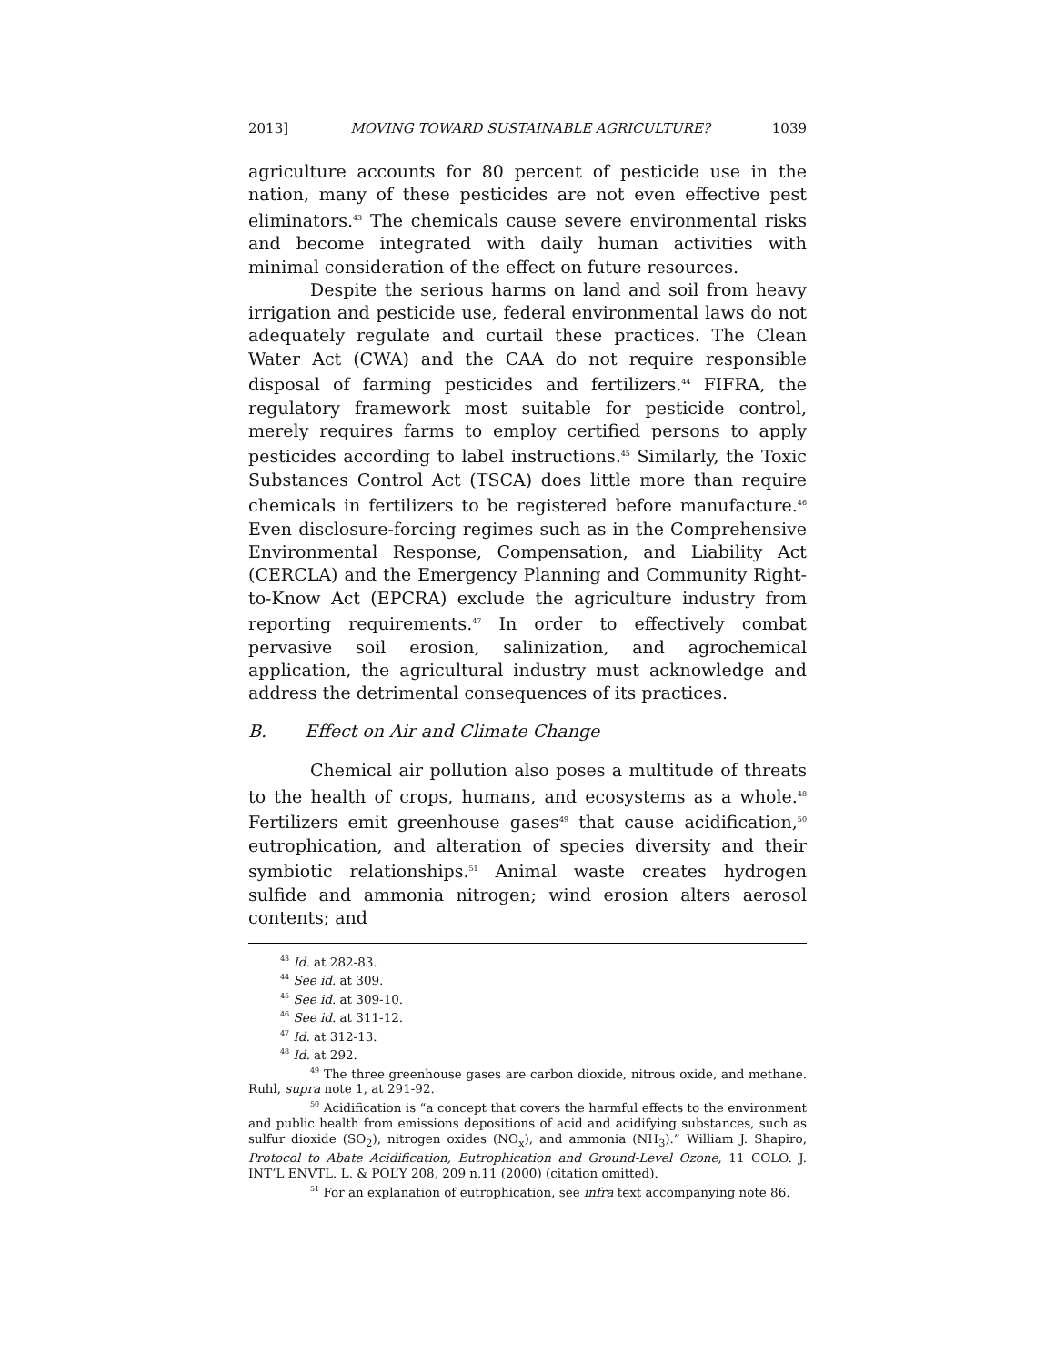2013] MOVING TOWARD SUSTAINABLE AGRICULTURE? 1039
agriculture accounts for 80 percent of pesticide use in the nation, many of these pesticides are not even effective pest eliminators.<sup>43</sup> The chemicals cause severe environmental risks and become integrated with daily human activities with minimal consideration of the effect on future resources.
Despite the serious harms on land and soil from heavy irrigation and pesticide use, federal environmental laws do not adequately regulate and curtail these practices. The Clean Water Act (CWA) and the CAA do not require responsible disposal of farming pesticides and fertilizers.<sup>44</sup> FIFRA, the regulatory framework most suitable for pesticide control, merely requires farms to employ certified persons to apply pesticides according to label instructions.<sup>45</sup> Similarly, the Toxic Substances Control Act (TSCA) does little more than require chemicals in fertilizers to be registered before manufacture.<sup>46</sup> Even disclosure-forcing regimes such as in the Comprehensive Environmental Response, Compensation, and Liability Act (CERCLA) and the Emergency Planning and Community Right-to-Know Act (EPCRA) exclude the agriculture industry from reporting requirements.<sup>47</sup> In order to effectively combat pervasive soil erosion, salinization, and agrochemical application, the agricultural industry must acknowledge and address the detrimental consequences of its practices.
B. Effect on Air and Climate Change
Chemical air pollution also poses a multitude of threats to the health of crops, humans, and ecosystems as a whole.<sup>48</sup> Fertilizers emit greenhouse gases<sup>49</sup> that cause acidification,<sup>50</sup> eutrophication, and alteration of species diversity and their symbiotic relationships.<sup>51</sup> Animal waste creates hydrogen sulfide and ammonia nitrogen; wind erosion alters aerosol contents; and
<sup>43</sup> Id. at 282-83.
<sup>44</sup> See id. at 309.
<sup>45</sup> See id. at 309-10.
<sup>46</sup> See id. at 311-12.
<sup>47</sup> Id. at 312-13.
<sup>48</sup> Id. at 292.
<sup>49</sup> The three greenhouse gases are carbon dioxide, nitrous oxide, and methane. Ruhl, supra note 1, at 291-92.
<sup>50</sup> Acidification is “a concept that covers the harmful effects to the environment and public health from emissions depositions of acid and acidifying substances, such as sulfur dioxide (SO<sub>2</sub>), nitrogen oxides (NO<sub>x</sub>), and ammonia (NH<sub>3</sub>).” William J. Shapiro, Protocol to Abate Acidification, Eutrophication and Ground-Level Ozone, 11 COLO. J. INT’L ENVTL. L. & POL’Y 208, 209 n.11 (2000) (citation omitted).
<sup>51</sup> For an explanation of eutrophication, see infra text accompanying note 86.